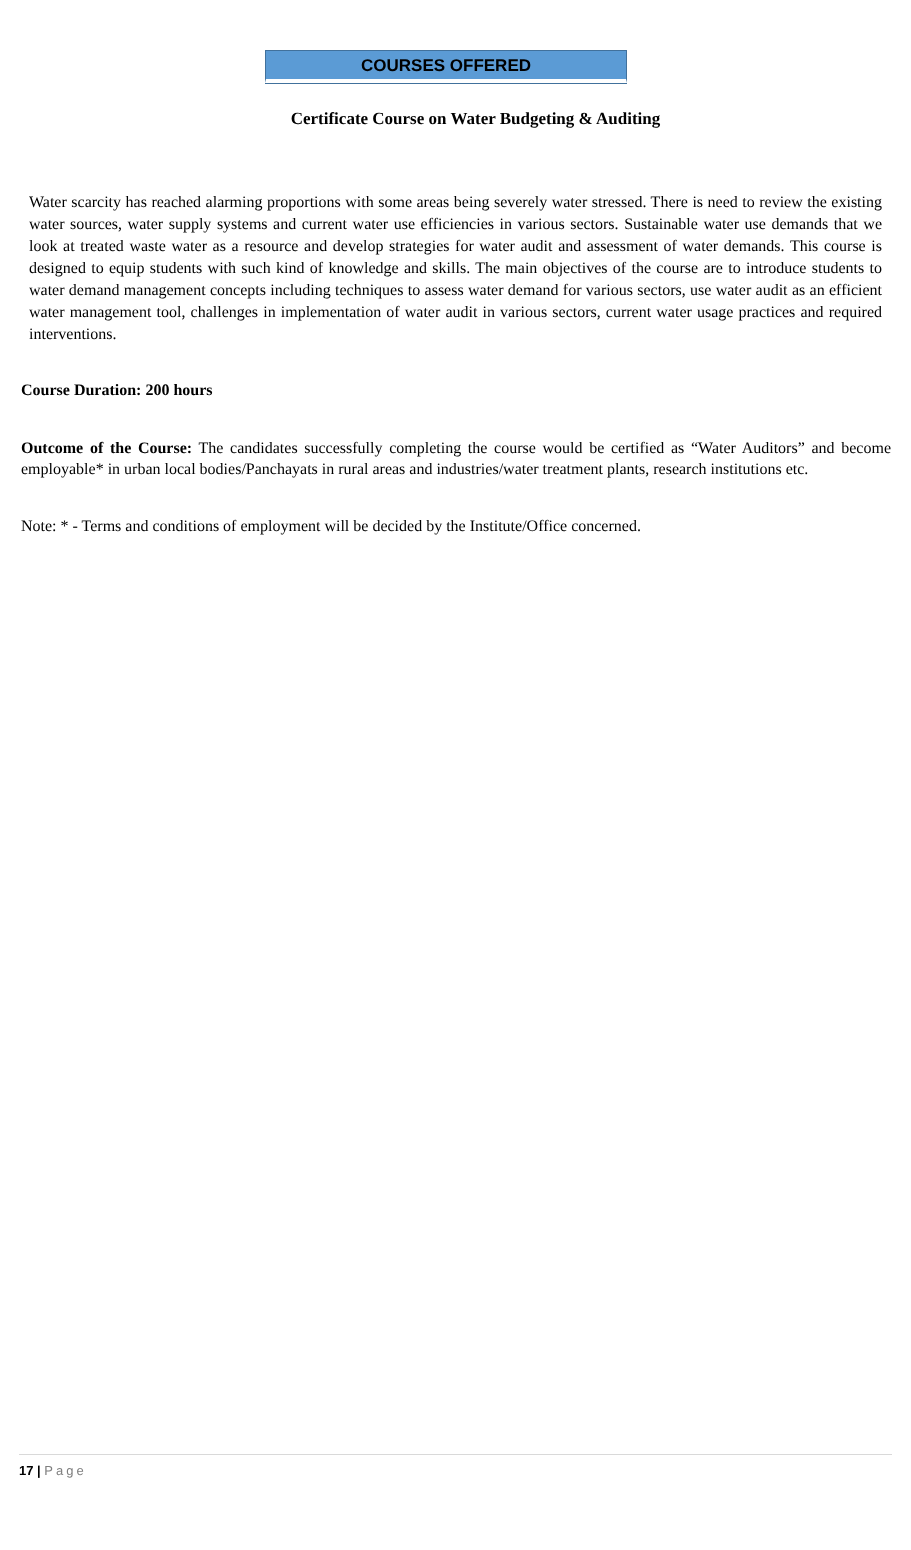COURSES OFFERED
Certificate Course on Water Budgeting & Auditing
Water scarcity has reached alarming proportions with some areas being severely water stressed. There is need to review the existing water sources, water supply systems and current water use efficiencies in various sectors. Sustainable water use demands that we look at treated waste water as a resource and develop strategies for water audit and assessment of water demands. This course is designed to equip students with such kind of knowledge and skills. The main objectives of the course are to introduce students to water demand management concepts including techniques to assess water demand for various sectors, use water audit as an efficient water management tool, challenges in implementation of water audit in various sectors, current water usage practices and required interventions.
Course Duration: 200 hours
Outcome of the Course: The candidates successfully completing the course would be certified as “Water Auditors” and become employable* in urban local bodies/Panchayats in rural areas and industries/water treatment plants, research institutions etc.
Note: * - Terms and conditions of employment will be decided by the Institute/Office concerned.
17 | Page